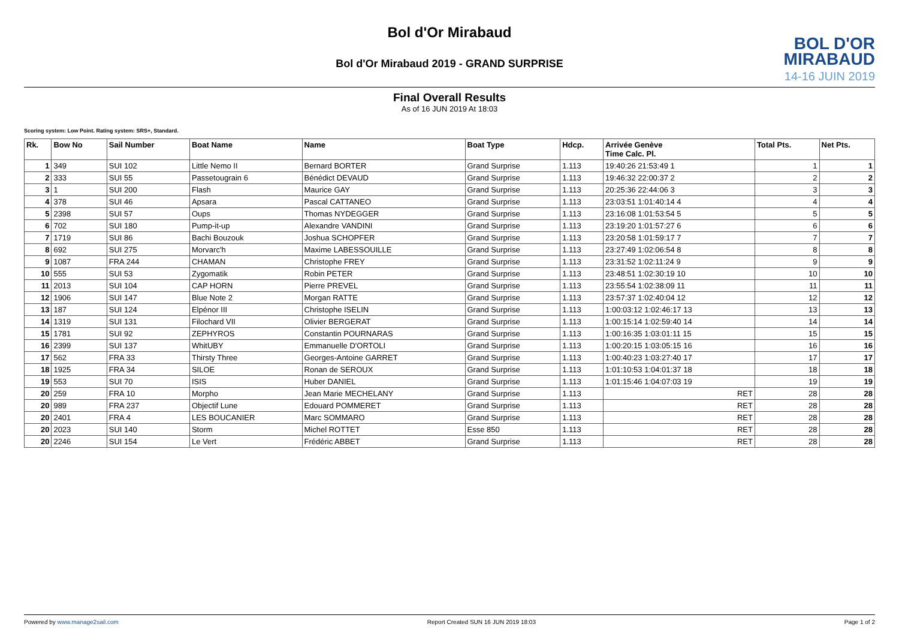Bol d'Or Mirabaud
BOL D'OR
MIRABAUD
14-16 JUIN 2019
Bol d'Or Mirabaud 2019 - GRAND SURPRISE
Final Overall Results
As of 16 JUN 2019 At 18:03
Scoring system: Low Point. Rating system: SRS+, Standard.
| Rk. | Bow No | Sail Number | Boat Name | Name | Boat Type | Hdcp. | Arrivée Genève Time Calc. Pl. | Total Pts. | Net Pts. |
| --- | --- | --- | --- | --- | --- | --- | --- | --- | --- |
| 1 | 349 | SUI 102 | Little Nemo II | Bernard BORTER | Grand Surprise | 1.113 | 19:40:26 21:53:49 1 | 1 | 1 |
| 2 | 333 | SUI 55 | Passetougrain 6 | Bénédict DEVAUD | Grand Surprise | 1.113 | 19:46:32 22:00:37 2 | 2 | 2 |
| 3 | 1 | SUI 200 | Flash | Maurice GAY | Grand Surprise | 1.113 | 20:25:36 22:44:06 3 | 3 | 3 |
| 4 | 378 | SUI 46 | Apsara | Pascal CATTANEO | Grand Surprise | 1.113 | 23:03:51 1:01:40:14 4 | 4 | 4 |
| 5 | 2398 | SUI 57 | Oups | Thomas NYDEGGER | Grand Surprise | 1.113 | 23:16:08 1:01:53:54 5 | 5 | 5 |
| 6 | 702 | SUI 180 | Pump-it-up | Alexandre VANDINI | Grand Surprise | 1.113 | 23:19:20 1:01:57:27 6 | 6 | 6 |
| 7 | 1719 | SUI 86 | Bachi Bouzouk | Joshua SCHOPFER | Grand Surprise | 1.113 | 23:20:58 1:01:59:17 7 | 7 | 7 |
| 8 | 692 | SUI 275 | Morvarc'h | Maxime LABESSOUILLE | Grand Surprise | 1.113 | 23:27:49 1:02:06:54 8 | 8 | 8 |
| 9 | 1087 | FRA 244 | CHAMAN | Christophe FREY | Grand Surprise | 1.113 | 23:31:52 1:02:11:24 9 | 9 | 9 |
| 10 | 555 | SUI 53 | Zygomatik | Robin PETER | Grand Surprise | 1.113 | 23:48:51 1:02:30:19 10 | 10 | 10 |
| 11 | 2013 | SUI 104 | CAP HORN | Pierre PREVEL | Grand Surprise | 1.113 | 23:55:54 1:02:38:09 11 | 11 | 11 |
| 12 | 1906 | SUI 147 | Blue Note 2 | Morgan RATTE | Grand Surprise | 1.113 | 23:57:37 1:02:40:04 12 | 12 | 12 |
| 13 | 187 | SUI 124 | Elpénor III | Christophe ISELIN | Grand Surprise | 1.113 | 1:00:03:12 1:02:46:17 13 | 13 | 13 |
| 14 | 1319 | SUI 131 | Filochard VII | Olivier BERGERAT | Grand Surprise | 1.113 | 1:00:15:14 1:02:59:40 14 | 14 | 14 |
| 15 | 1781 | SUI 92 | ZEPHYROS | Constantin POURNARAS | Grand Surprise | 1.113 | 1:00:16:35 1:03:01:11 15 | 15 | 15 |
| 16 | 2399 | SUI 137 | WhitUBY | Emmanuelle D'ORTOLI | Grand Surprise | 1.113 | 1:00:20:15 1:03:05:15 16 | 16 | 16 |
| 17 | 562 | FRA 33 | Thirsty Three | Georges-Antoine GARRET | Grand Surprise | 1.113 | 1:00:40:23 1:03:27:40 17 | 17 | 17 |
| 18 | 1925 | FRA 34 | SILOE | Ronan de SEROUX | Grand Surprise | 1.113 | 1:01:10:53 1:04:01:37 18 | 18 | 18 |
| 19 | 553 | SUI 70 | ISIS | Huber DANIEL | Grand Surprise | 1.113 | 1:01:15:46 1:04:07:03 19 | 19 | 19 |
| 20 | 259 | FRA 10 | Morpho | Jean Marie MECHELANY | Grand Surprise | 1.113 | RET | 28 | 28 |
| 20 | 989 | FRA 237 | Objectif Lune | Edouard POMMERET | Grand Surprise | 1.113 | RET | 28 | 28 |
| 20 | 2401 | FRA 4 | LES BOUCANIER | Marc SOMMARO | Grand Surprise | 1.113 | RET | 28 | 28 |
| 20 | 2023 | SUI 140 | Storm | Michel ROTTET | Esse 850 | 1.113 | RET | 28 | 28 |
| 20 | 2246 | SUI 154 | Le Vert | Frédéric ABBET | Grand Surprise | 1.113 | RET | 28 | 28 |
Powered by www.manage2sail.com Report Created SUN 16 JUN 2019 18:03 Page 1 of 2